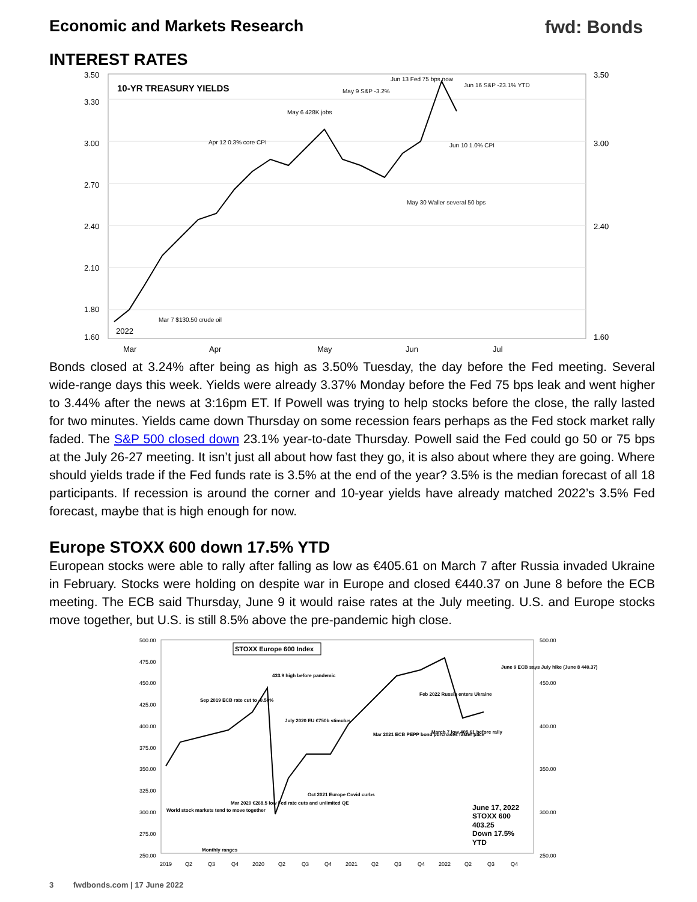Economic and Markets Research fwd: Bonds
INTEREST RATES
3.50
3.30
3.00
2.70
2.40
2.10
1.80
1.60
3.50
3.00
2.40
1.60
10-YR TREASURY YIELDS
2022
Mar
Apr
May
Jun
Jul
Jun 13 Fed 75 bps now
Jun 16 S&P -23.1% YTD
May 9 S&P -3.2%
May 6 428K jobs
Jun 10 1.0% CPI
Apr 12 0.3% core CPI
May 30 Waller several 50 bps
Mar 7 $130.50 crude oil
Bonds closed at 3.24% after being as high as 3.50% Tuesday, the day before the Fed meeting. Several wide-range days this week. Yields were already 3.37% Monday before the Fed 75 bps leak and went higher to 3.44% after the news at 3:16pm ET. If Powell was trying to help stocks before the close, the rally lasted for two minutes. Yields came down Thursday on some recession fears perhaps as the Fed stock market rally faded. The S&P 500 closed down 23.1% year-to-date Thursday. Powell said the Fed could go 50 or 75 bps at the July 26-27 meeting. It isn’t just all about how fast they go, it is also about where they are going. Where should yields trade if the Fed funds rate is 3.5% at the end of the year? 3.5% is the median forecast of all 18 participants. If recession is around the corner and 10-year yields have already matched 2022’s 3.5% Fed forecast, maybe that is high enough for now.
Europe STOXX 600 down 17.5% YTD
European stocks were able to rally after falling as low as €405.61 on March 7 after Russia invaded Ukraine in February. Stocks were holding on despite war in Europe and closed €440.37 on June 8 before the ECB meeting. The ECB said Thursday, June 9 it would raise rates at the July meeting. U.S. and Europe stocks move together, but U.S. is still 8.5% above the pre-pandemic high close.
STOXX Europe 600 Index
500.00
475.00
450.00
425.00
400.00
375.00
350.00
325.00
300.00
275.00
250.00
500.00
450.00
400.00
350.00
300.00
250.00
2019
Q2
Q3
Q4
2020
Q2
Q3
Q4
2021
Q2
Q3
Q4
2022
Q2
Q3
Q4
433.9 high before pandemic
Sep 2019 ECB rate cut to -0.50%
July 2020 EU €750b stimulus
June 9 ECB says July hike (June 8 440.37)
Feb 2022 Russia enters Ukraine
Mar 2021 ECB PEPP bond purchases faster pace
March 7 low 405.61 before rally
Oct 2021 Europe Covid curbs
Mar 2020 €268.5 low Fed rate cuts and unlimited QE
World stock markets tend to move together
Monthly ranges
June 17, 2022
STOXX 600
403.25
Down 17.5%
YTD
3 fwdbonds.com | 17 June 2022